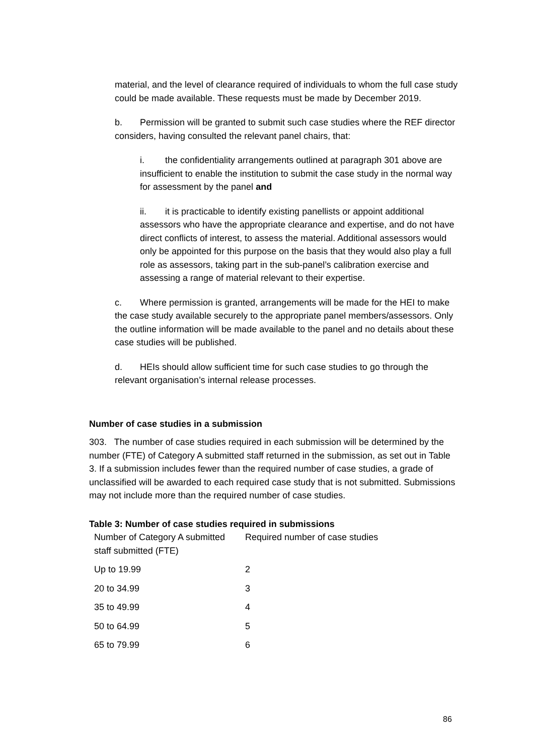material, and the level of clearance required of individuals to whom the full case study could be made available. These requests must be made by December 2019.
b. Permission will be granted to submit such case studies where the REF director considers, having consulted the relevant panel chairs, that:
i. the confidentiality arrangements outlined at paragraph 301 above are insufficient to enable the institution to submit the case study in the normal way for assessment by the panel and
ii. it is practicable to identify existing panellists or appoint additional assessors who have the appropriate clearance and expertise, and do not have direct conflicts of interest, to assess the material. Additional assessors would only be appointed for this purpose on the basis that they would also play a full role as assessors, taking part in the sub-panel’s calibration exercise and assessing a range of material relevant to their expertise.
c. Where permission is granted, arrangements will be made for the HEI to make the case study available securely to the appropriate panel members/assessors. Only the outline information will be made available to the panel and no details about these case studies will be published.
d. HEIs should allow sufficient time for such case studies to go through the relevant organisation’s internal release processes.
Number of case studies in a submission
303. The number of case studies required in each submission will be determined by the number (FTE) of Category A submitted staff returned in the submission, as set out in Table 3. If a submission includes fewer than the required number of case studies, a grade of unclassified will be awarded to each required case study that is not submitted. Submissions may not include more than the required number of case studies.
Table 3: Number of case studies required in submissions
| Number of Category A submitted staff submitted (FTE) | Required number of case studies |
| Up to 19.99 | 2 |
| 20 to 34.99 | 3 |
| 35 to 49.99 | 4 |
| 50 to 64.99 | 5 |
| 65 to 79.99 | 6 |
86